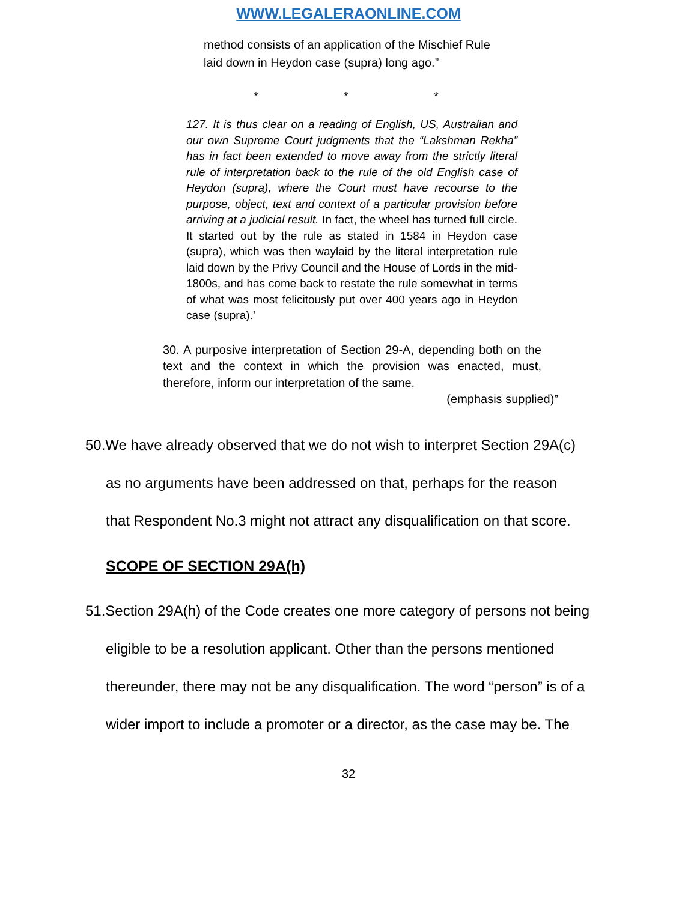WWW.LEGALERAONLINE.COM
method consists of an application of the Mischief Rule laid down in Heydon case (supra) long ago.”
* * *
127. It is thus clear on a reading of English, US, Australian and our own Supreme Court judgments that the “Lakshman Rekha” has in fact been extended to move away from the strictly literal rule of interpretation back to the rule of the old English case of Heydon (supra), where the Court must have recourse to the purpose, object, text and context of a particular provision before arriving at a judicial result. In fact, the wheel has turned full circle. It started out by the rule as stated in 1584 in Heydon case (supra), which was then waylaid by the literal interpretation rule laid down by the Privy Council and the House of Lords in the mid-1800s, and has come back to restate the rule somewhat in terms of what was most felicitously put over 400 years ago in Heydon case (supra).’
30. A purposive interpretation of Section 29-A, depending both on the text and the context in which the provision was enacted, must, therefore, inform our interpretation of the same.
(emphasis supplied)”
50.We have already observed that we do not wish to interpret Section 29A(c)
as no arguments have been addressed on that, perhaps for the reason
that Respondent No.3 might not attract any disqualification on that score.
SCOPE OF SECTION 29A(h)
51.Section 29A(h) of the Code creates one more category of persons not being
eligible to be a resolution applicant. Other than the persons mentioned
thereunder, there may not be any disqualification. The word “person” is of a
wider import to include a promoter or a director, as the case may be. The
32